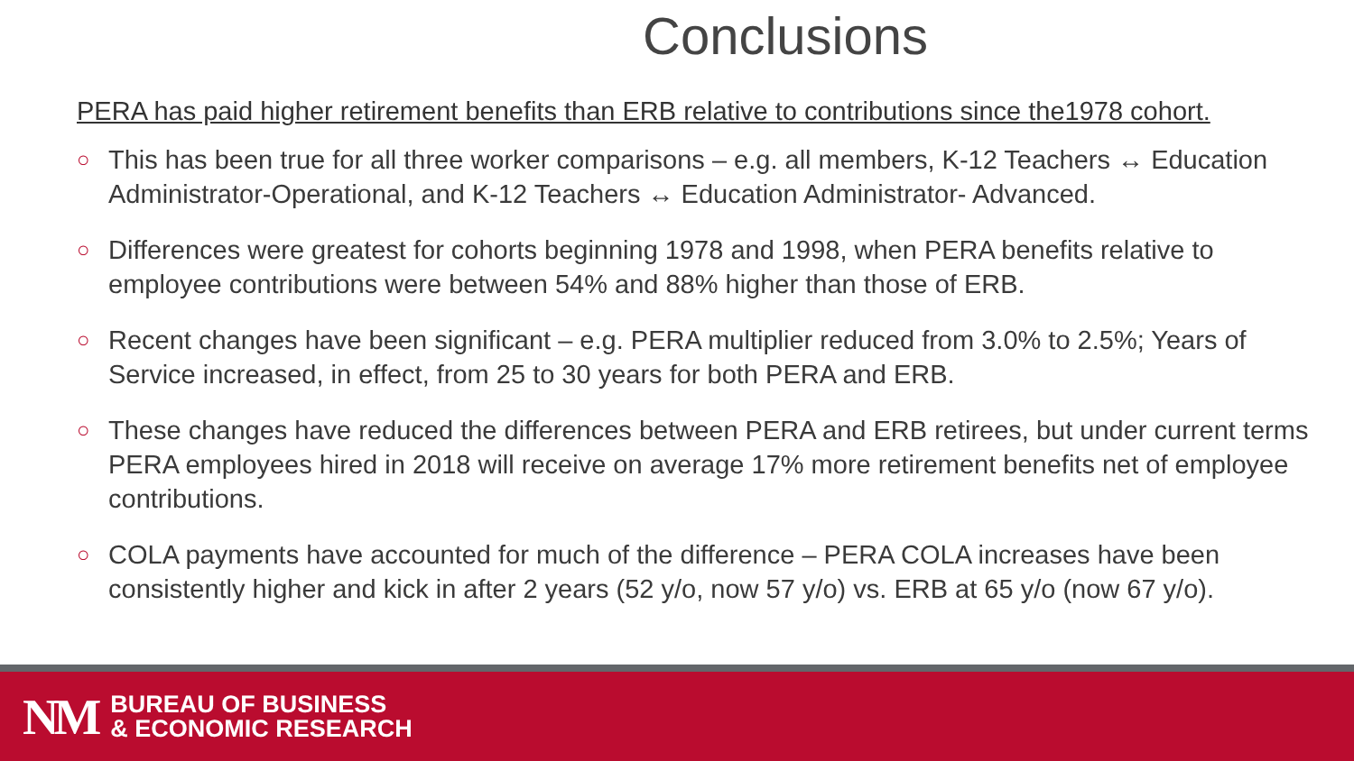Conclusions
PERA has paid higher retirement benefits than ERB relative to contributions since the1978 cohort.
○ This has been true for all three worker comparisons – e.g. all members, K-12 Teachers ↔ Education Administrator-Operational, and K-12 Teachers ↔ Education Administrator- Advanced.
○ Differences were greatest for cohorts beginning 1978 and 1998, when PERA benefits relative to employee contributions were between 54% and 88% higher than those of ERB.
○ Recent changes have been significant – e.g. PERA multiplier reduced from 3.0% to 2.5%; Years of Service increased, in effect, from 25 to 30 years for both PERA and ERB.
○ These changes have reduced the differences between PERA and ERB retirees, but under current terms PERA employees hired in 2018 will receive on average 17% more retirement benefits net of employee contributions.
○ COLA payments have accounted for much of the difference – PERA COLA increases have been consistently higher and kick in after 2 years (52 y/o, now 57 y/o) vs. ERB at 65 y/o (now 67 y/o).
NM
BUREAU OF BUSINESS
& ECONOMIC RESEARCH